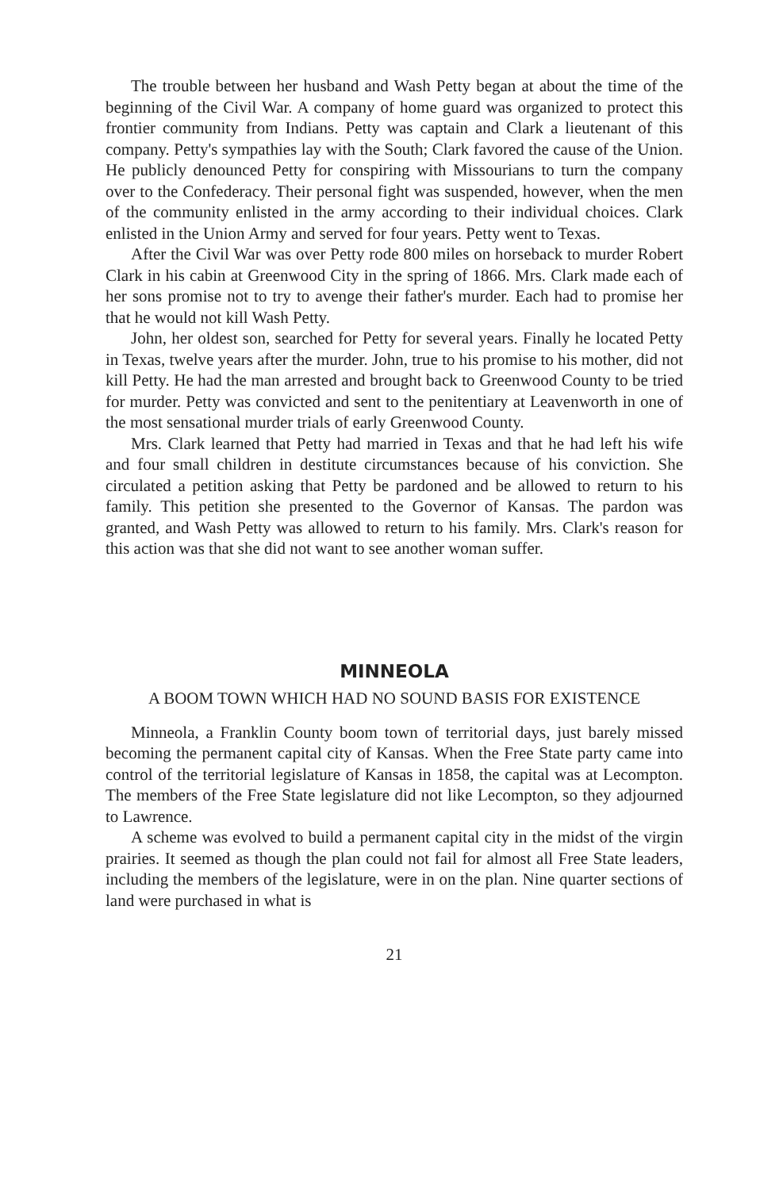The trouble between her husband and Wash Petty began at about the time of the beginning of the Civil War. A company of home guard was organized to protect this frontier community from Indians. Petty was captain and Clark a lieutenant of this company. Petty's sympathies lay with the South; Clark favored the cause of the Union. He publicly denounced Petty for conspiring with Missourians to turn the company over to the Confederacy. Their personal fight was suspended, however, when the men of the community enlisted in the army according to their individual choices. Clark enlisted in the Union Army and served for four years. Petty went to Texas.
After the Civil War was over Petty rode 800 miles on horseback to murder Robert Clark in his cabin at Greenwood City in the spring of 1866. Mrs. Clark made each of her sons promise not to try to avenge their father's murder. Each had to promise her that he would not kill Wash Petty.
John, her oldest son, searched for Petty for several years. Finally he located Petty in Texas, twelve years after the murder. John, true to his promise to his mother, did not kill Petty. He had the man arrested and brought back to Greenwood County to be tried for murder. Petty was convicted and sent to the penitentiary at Leavenworth in one of the most sensational murder trials of early Greenwood County.
Mrs. Clark learned that Petty had married in Texas and that he had left his wife and four small children in destitute circumstances because of his conviction. She circulated a petition asking that Petty be pardoned and be allowed to return to his family. This petition she presented to the Governor of Kansas. The pardon was granted, and Wash Petty was allowed to return to his family. Mrs. Clark's reason for this action was that she did not want to see another woman suffer.
MINNEOLA
A BOOM TOWN WHICH HAD NO SOUND BASIS FOR EXISTENCE
Minneola, a Franklin County boom town of territorial days, just barely missed becoming the permanent capital city of Kansas. When the Free State party came into control of the territorial legislature of Kansas in 1858, the capital was at Lecompton. The members of the Free State legislature did not like Lecompton, so they adjourned to Lawrence.
A scheme was evolved to build a permanent capital city in the midst of the virgin prairies. It seemed as though the plan could not fail for almost all Free State leaders, including the members of the legislature, were in on the plan. Nine quarter sections of land were purchased in what is
21